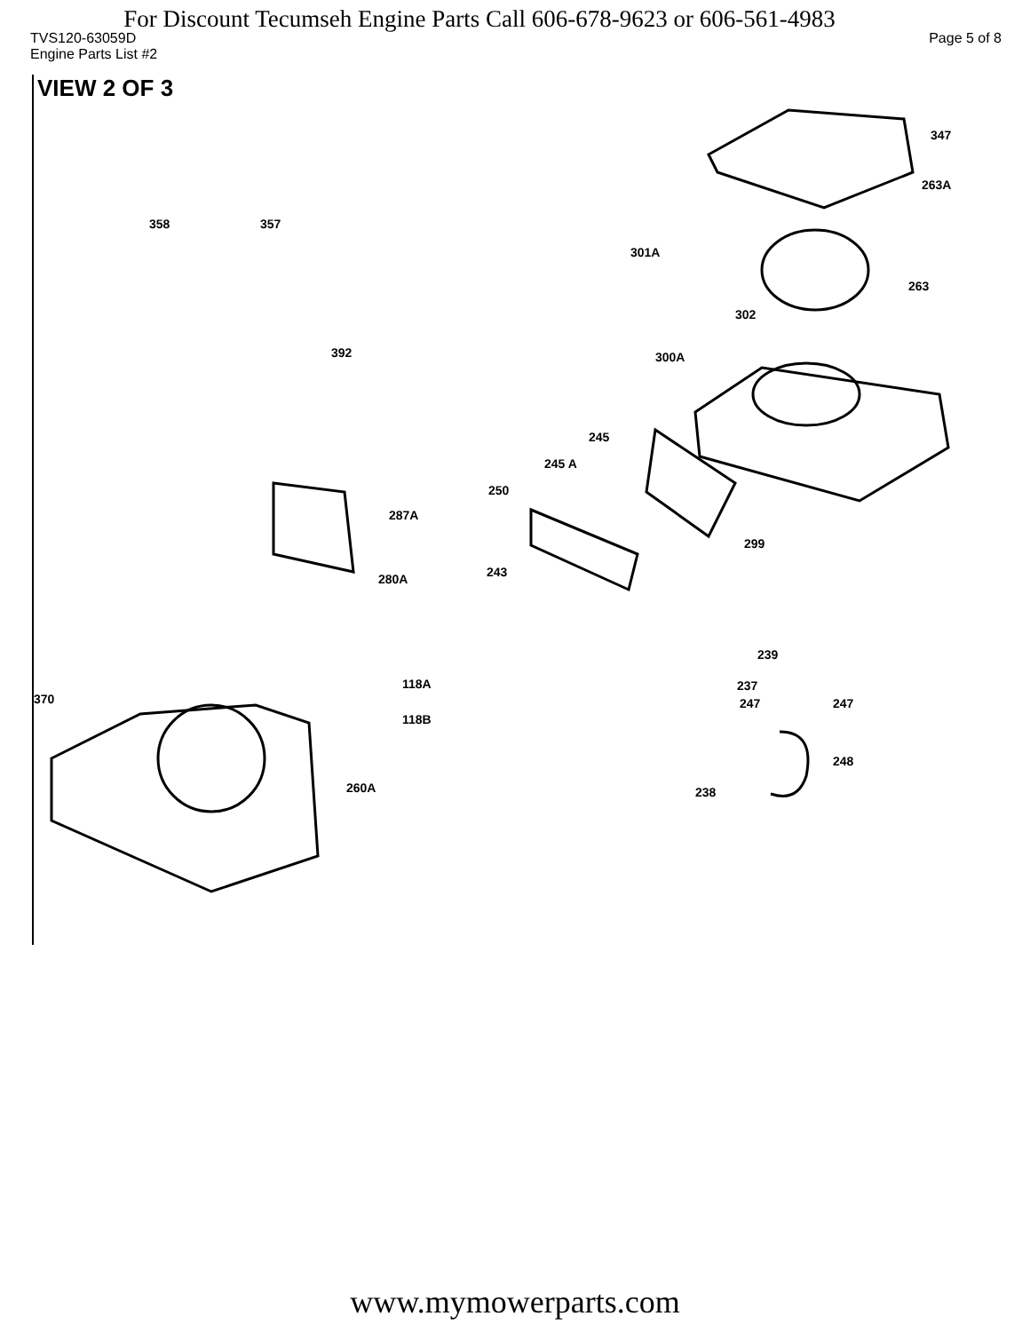For Discount Tecumseh Engine Parts Call 606-678-9623 or 606-561-4983
TVS120-63059D Page 5 of 8
Engine Parts List #2
VIEW 2 OF 3
347
263A
358 357
301A
263
302
392 300A
245
245 A
250
287A
299
243 280A
239
118A 237
370 247 247
118B
248
260A 238
www.mymowerparts.com